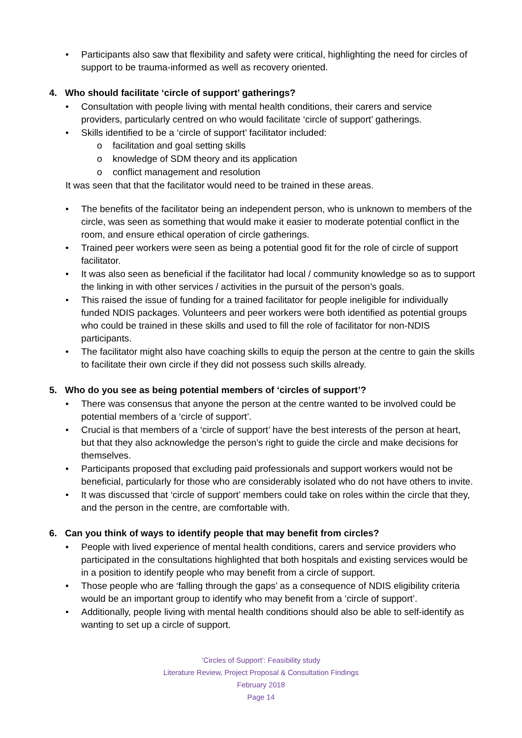• Participants also saw that flexibility and safety were critical, highlighting the need for circles of support to be trauma-informed as well as recovery oriented.
4. Who should facilitate ‘circle of support’ gatherings?
• Consultation with people living with mental health conditions, their carers and service providers, particularly centred on who would facilitate ‘circle of support’ gatherings.
• Skills identified to be a ‘circle of support’ facilitator included:
o facilitation and goal setting skills
o knowledge of SDM theory and its application
o conflict management and resolution
It was seen that that the facilitator would need to be trained in these areas.
• The benefits of the facilitator being an independent person, who is unknown to members of the circle, was seen as something that would make it easier to moderate potential conflict in the room, and ensure ethical operation of circle gatherings.
• Trained peer workers were seen as being a potential good fit for the role of circle of support facilitator.
• It was also seen as beneficial if the facilitator had local / community knowledge so as to support the linking in with other services / activities in the pursuit of the person’s goals.
• This raised the issue of funding for a trained facilitator for people ineligible for individually funded NDIS packages. Volunteers and peer workers were both identified as potential groups who could be trained in these skills and used to fill the role of facilitator for non-NDIS participants.
• The facilitator might also have coaching skills to equip the person at the centre to gain the skills to facilitate their own circle if they did not possess such skills already.
5. Who do you see as being potential members of ‘circles of support’?
• There was consensus that anyone the person at the centre wanted to be involved could be potential members of a ‘circle of support’.
• Crucial is that members of a ‘circle of support’ have the best interests of the person at heart, but that they also acknowledge the person’s right to guide the circle and make decisions for themselves.
• Participants proposed that excluding paid professionals and support workers would not be beneficial, particularly for those who are considerably isolated who do not have others to invite.
• It was discussed that ‘circle of support’ members could take on roles within the circle that they, and the person in the centre, are comfortable with.
6. Can you think of ways to identify people that may benefit from circles?
• People with lived experience of mental health conditions, carers and service providers who participated in the consultations highlighted that both hospitals and existing services would be in a position to identify people who may benefit from a circle of support.
• Those people who are ‘falling through the gaps’ as a consequence of NDIS eligibility criteria would be an important group to identify who may benefit from a ‘circle of support’.
• Additionally, people living with mental health conditions should also be able to self-identify as wanting to set up a circle of support.
‘Circles of Support’: Feasibility study
Literature Review, Project Proposal & Consultation Findings
February 2018
Page 14